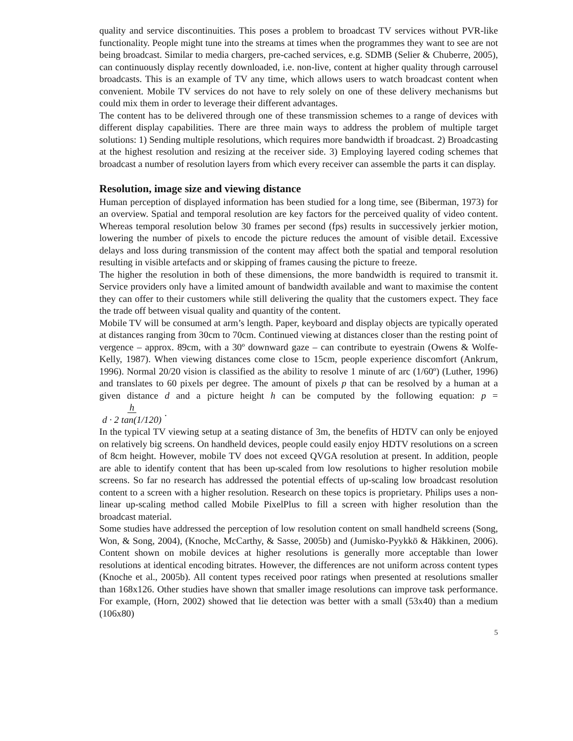quality and service discontinuities. This poses a problem to broadcast TV services without PVR-like functionality. People might tune into the streams at times when the programmes they want to see are not being broadcast. Similar to media chargers, pre-cached services, e.g. SDMB (Selier & Chuberre, 2005), can continuously display recently downloaded, i.e. non-live, content at higher quality through carrousel broadcasts. This is an example of TV any time, which allows users to watch broadcast content when convenient. Mobile TV services do not have to rely solely on one of these delivery mechanisms but could mix them in order to leverage their different advantages.
The content has to be delivered through one of these transmission schemes to a range of devices with different display capabilities. There are three main ways to address the problem of multiple target solutions: 1) Sending multiple resolutions, which requires more bandwidth if broadcast. 2) Broadcasting at the highest resolution and resizing at the receiver side. 3) Employing layered coding schemes that broadcast a number of resolution layers from which every receiver can assemble the parts it can display.
Resolution, image size and viewing distance
Human perception of displayed information has been studied for a long time, see (Biberman, 1973) for an overview. Spatial and temporal resolution are key factors for the perceived quality of video content. Whereas temporal resolution below 30 frames per second (fps) results in successively jerkier motion, lowering the number of pixels to encode the picture reduces the amount of visible detail. Excessive delays and loss during transmission of the content may affect both the spatial and temporal resolution resulting in visible artefacts and or skipping of frames causing the picture to freeze.
The higher the resolution in both of these dimensions, the more bandwidth is required to transmit it. Service providers only have a limited amount of bandwidth available and want to maximise the content they can offer to their customers while still delivering the quality that the customers expect. They face the trade off between visual quality and quantity of the content.
Mobile TV will be consumed at arm’s length. Paper, keyboard and display objects are typically operated at distances ranging from 30cm to 70cm. Continued viewing at distances closer than the resting point of vergence – approx. 89cm, with a 30º downward gaze – can contribute to eyestrain (Owens & Wolfe-Kelly, 1987). When viewing distances come close to 15cm, people experience discomfort (Ankrum, 1996). Normal 20/20 vision is classified as the ability to resolve 1 minute of arc (1/60º) (Luther, 1996) and translates to 60 pixels per degree. The amount of pixels p that can be resolved by a human at a given distance d and a picture height h can be computed by the following equation: p = h
d · 2 tan(1/120).
In the typical TV viewing setup at a seating distance of 3m, the benefits of HDTV can only be enjoyed on relatively big screens. On handheld devices, people could easily enjoy HDTV resolutions on a screen of 8cm height. However, mobile TV does not exceed QVGA resolution at present. In addition, people are able to identify content that has been up-scaled from low resolutions to higher resolution mobile screens. So far no research has addressed the potential effects of up-scaling low broadcast resolution content to a screen with a higher resolution. Research on these topics is proprietary. Philips uses a non-linear up-scaling method called Mobile PixelPlus to fill a screen with higher resolution than the broadcast material.
Some studies have addressed the perception of low resolution content on small handheld screens (Song, Won, & Song, 2004), (Knoche, McCarthy, & Sasse, 2005b) and (Jumisko-Pyykkö & Häkkinen, 2006). Content shown on mobile devices at higher resolutions is generally more acceptable than lower resolutions at identical encoding bitrates. However, the differences are not uniform across content types (Knoche et al., 2005b). All content types received poor ratings when presented at resolutions smaller than 168x126. Other studies have shown that smaller image resolutions can improve task performance. For example, (Horn, 2002) showed that lie detection was better with a small (53x40) than a medium (106x80)
5